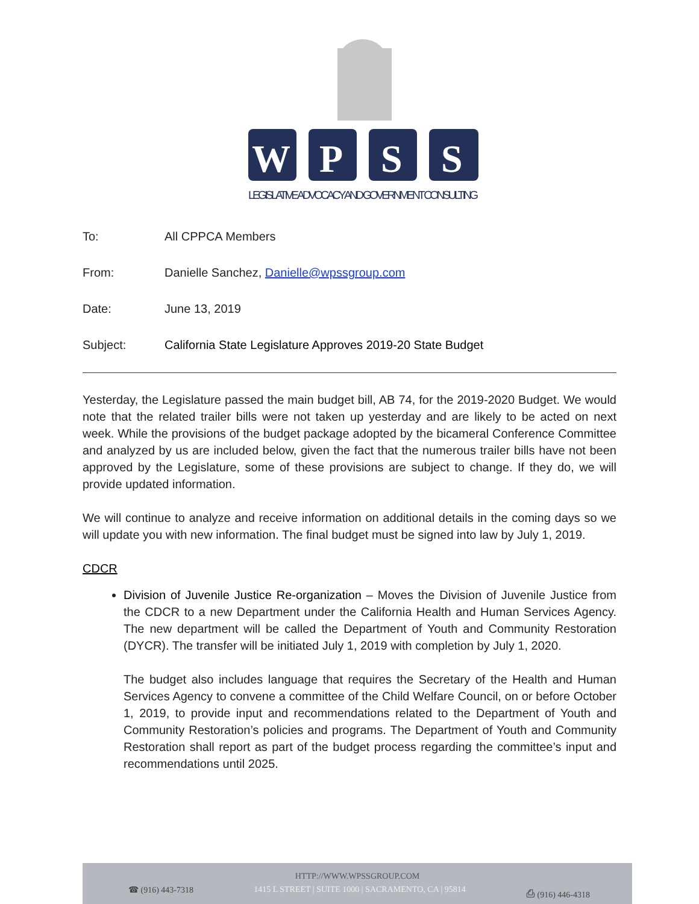W
P
S
S
LEGISLATIVE ADVOCACY AND GOVERNMENT CONSULTING
To: All CPPCA Members
From: Danielle Sanchez, Danielle@wpssgroup.com
Date: June 13, 2019
Subject: California State Legislature Approves 2019-20 State Budget
Yesterday, the Legislature passed the main budget bill, AB 74, for the 2019-2020 Budget. We would note that the related trailer bills were not taken up yesterday and are likely to be acted on next week. While the provisions of the budget package adopted by the bicameral Conference Committee and analyzed by us are included below, given the fact that the numerous trailer bills have not been approved by the Legislature, some of these provisions are subject to change. If they do, we will provide updated information.
We will continue to analyze and receive information on additional details in the coming days so we will update you with new information. The final budget must be signed into law by July 1, 2019.
CDCR
Division of Juvenile Justice Re-organization – Moves the Division of Juvenile Justice from the CDCR to a new Department under the California Health and Human Services Agency. The new department will be called the Department of Youth and Community Restoration (DYCR). The transfer will be initiated July 1, 2019 with completion by July 1, 2020.
The budget also includes language that requires the Secretary of the Health and Human Services Agency to convene a committee of the Child Welfare Council, on or before October 1, 2019, to provide input and recommendations related to the Department of Youth and Community Restoration’s policies and programs. The Department of Youth and Community Restoration shall report as part of the budget process regarding the committee’s input and recommendations until 2025.
HTTP://WWW.WPSSGROUP.COM
☎ (916) 443-7318 1415 L STREET | SUITE 1000 | SACRAMENTO, CA | 95814 ⎙ (916) 446-4318